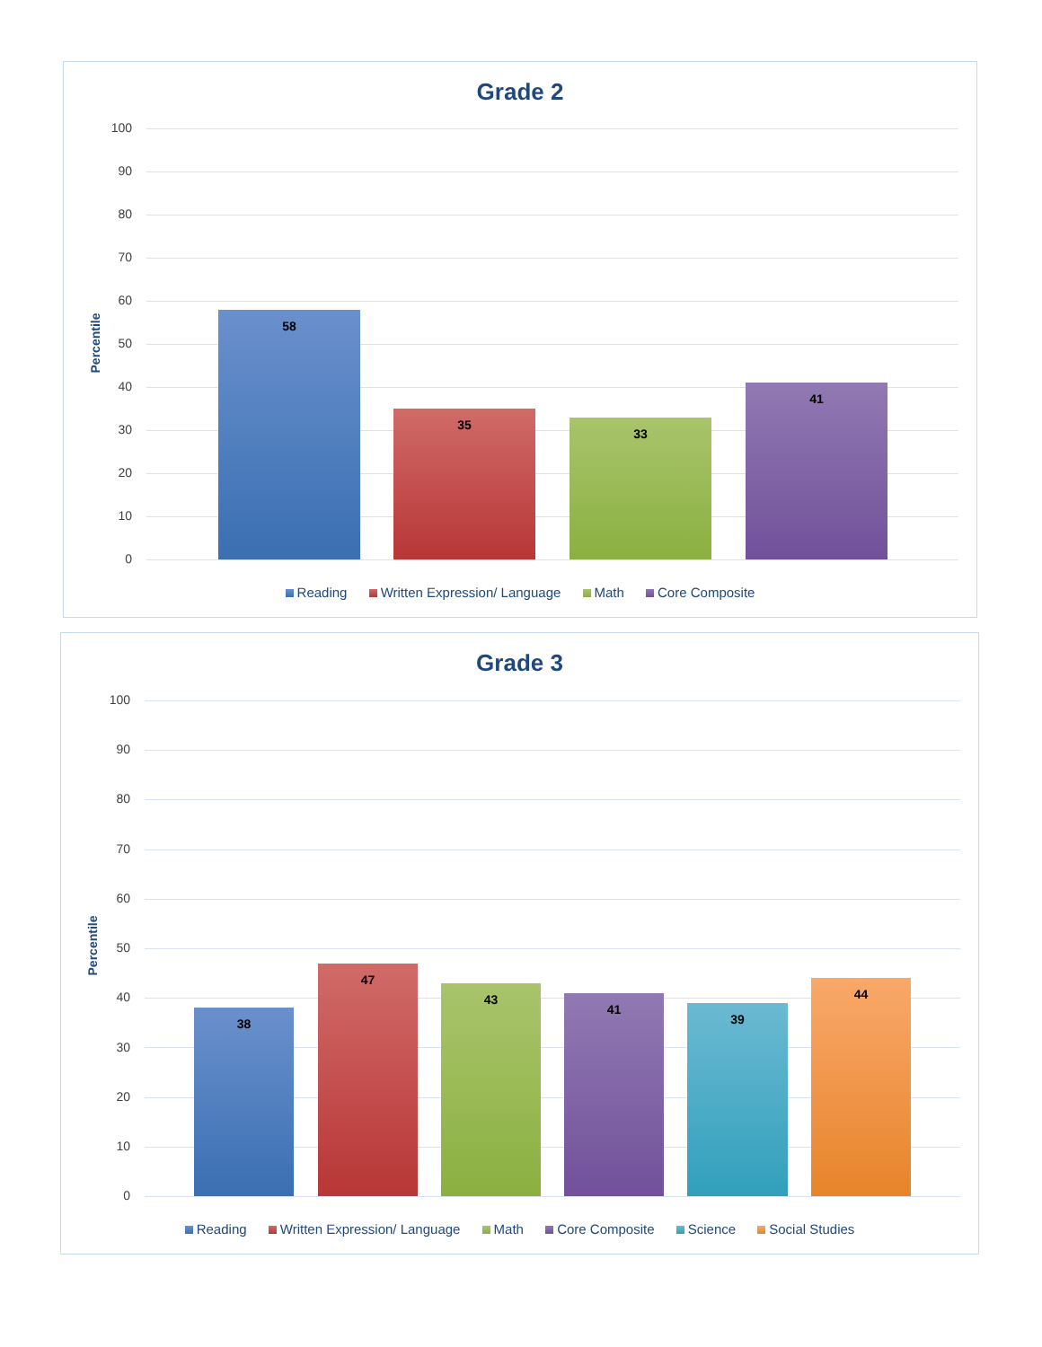Grade 2
Percentile
58 35 33 41
100
90
80
70
60
50
40
30
20
10
0
Reading Written Expression/ Language Math Core Composite
Grade 3
Percentile
38 47 43 41 39 44
100
90
80
70
60
50
40
30
20
10
0
Reading Written Expression/ Language Math Core Composite Science Social Studies